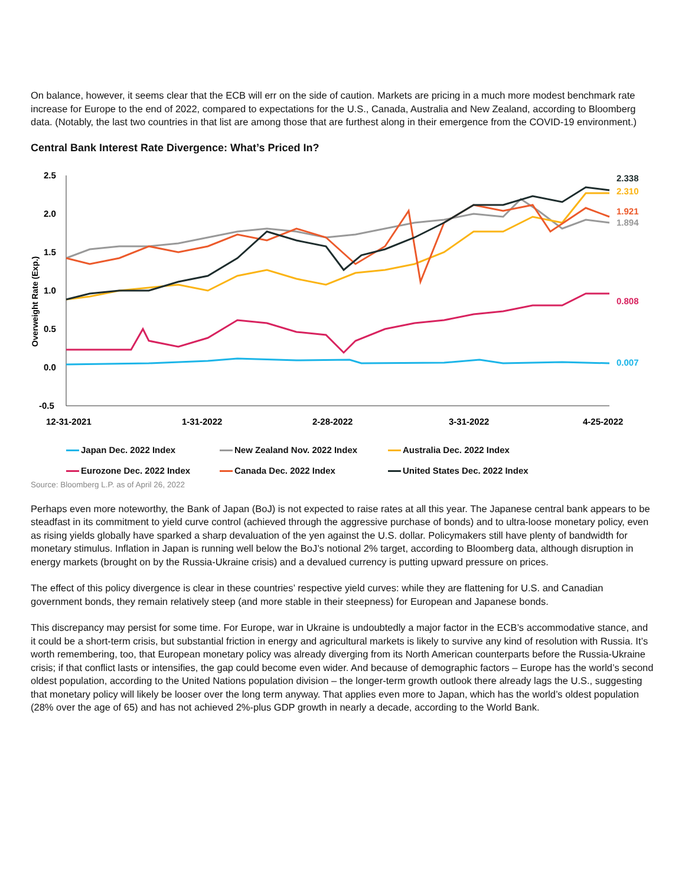On balance, however, it seems clear that the ECB will err on the side of caution. Markets are pricing in a much more modest benchmark rate increase for Europe to the end of 2022, compared to expectations for the U.S., Canada, Australia and New Zealand, according to Bloomberg data. (Notably, the last two countries in that list are among those that are furthest along in their emergence from the COVID-19 environment.)
Central Bank Interest Rate Divergence: What’s Priced In?
2.5
2.0
1.5
1.0
0.5
0.0
-0.5
Overweight Rate (Exp.)
12-31-2021
1-31-2022
2-28-2022
3-31-2022
4-25-2022
2.338
2.310
1.921
1.894
0.808
0.007
Japan Dec. 2022 Index New Zealand Nov. 2022 Index Australia Dec. 2022 Index Eurozone Dec. 2022 Index Canada Dec. 2022 Index United States Dec. 2022 Index
Source: Bloomberg L.P. as of April 26, 2022
Perhaps even more noteworthy, the Bank of Japan (BoJ) is not expected to raise rates at all this year. The Japanese central bank appears to be steadfast in its commitment to yield curve control (achieved through the aggressive purchase of bonds) and to ultra-loose monetary policy, even as rising yields globally have sparked a sharp devaluation of the yen against the U.S. dollar. Policymakers still have plenty of bandwidth for monetary stimulus. Inflation in Japan is running well below the BoJ’s notional 2% target, according to Bloomberg data, although disruption in energy markets (brought on by the Russia-Ukraine crisis) and a devalued currency is putting upward pressure on prices.
The effect of this policy divergence is clear in these countries’ respective yield curves: while they are flattening for U.S. and Canadian government bonds, they remain relatively steep (and more stable in their steepness) for European and Japanese bonds.
This discrepancy may persist for some time. For Europe, war in Ukraine is undoubtedly a major factor in the ECB’s accommodative stance, and it could be a short-term crisis, but substantial friction in energy and agricultural markets is likely to survive any kind of resolution with Russia. It’s worth remembering, too, that European monetary policy was already diverging from its North American counterparts before the Russia-Ukraine crisis; if that conflict lasts or intensifies, the gap could become even wider. And because of demographic factors – Europe has the world’s second oldest population, according to the United Nations population division – the longer-term growth outlook there already lags the U.S., suggesting that monetary policy will likely be looser over the long term anyway. That applies even more to Japan, which has the world’s oldest population (28% over the age of 65) and has not achieved 2%-plus GDP growth in nearly a decade, according to the World Bank.